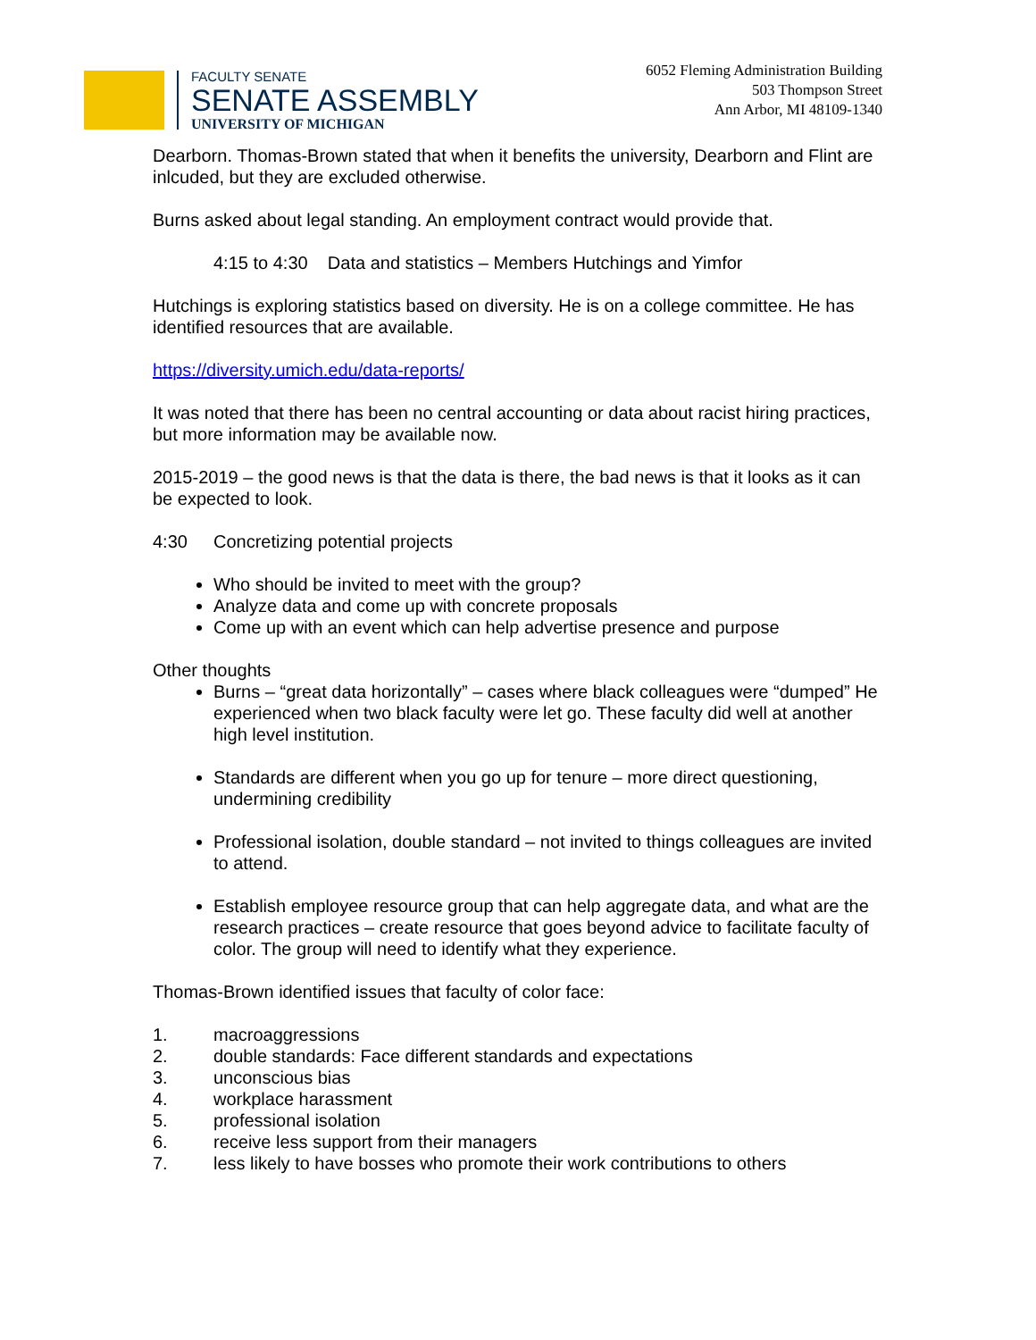FACULTY SENATE
SENATE ASSEMBLY
UNIVERSITY OF MICHIGAN
6052 Fleming Administration Building
503 Thompson Street
Ann Arbor, MI 48109-1340
Dearborn. Thomas-Brown stated that when it benefits the university, Dearborn and Flint are inlcuded, but they are excluded otherwise.
Burns asked about legal standing. An employment contract would provide that.
4:15 to 4:30 Data and statistics – Members Hutchings and Yimfor
Hutchings is exploring statistics based on diversity. He is on a college committee. He has identified resources that are available.
https://diversity.umich.edu/data-reports/
It was noted that there has been no central accounting or data about racist hiring practices, but more information may be available now.
2015-2019 – the good news is that the data is there, the bad news is that it looks as it can be expected to look.
4:30 Concretizing potential projects
Who should be invited to meet with the group?
Analyze data and come up with concrete proposals
Come up with an event which can help advertise presence and purpose
Other thoughts
Burns – “great data horizontally” – cases where black colleagues were “dumped” He experienced when two black faculty were let go. These faculty did well at another high level institution.
Standards are different when you go up for tenure – more direct questioning, undermining credibility
Professional isolation, double standard – not invited to things colleagues are invited to attend.
Establish employee resource group that can help aggregate data, and what are the research practices – create resource that goes beyond advice to facilitate faculty of color. The group will need to identify what they experience.
Thomas-Brown identified issues that faculty of color face:
1. macroaggressions
2. double standards: Face different standards and expectations
3. unconscious bias
4. workplace harassment
5. professional isolation
6. receive less support from their managers
7. less likely to have bosses who promote their work contributions to others